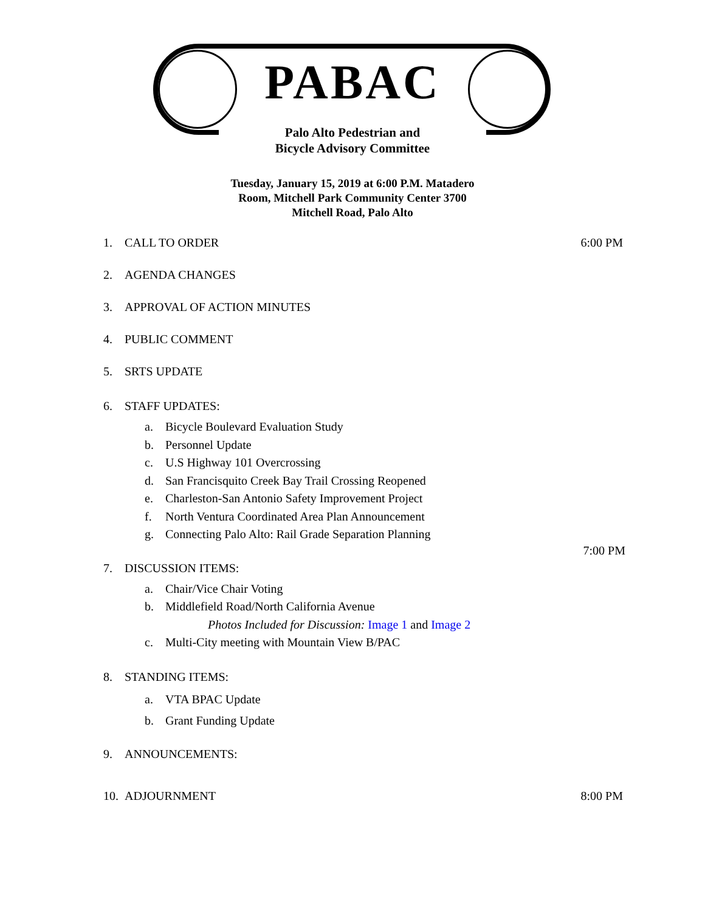PABAC
Palo Alto Pedestrian and
Bicycle Advisory Committee
Tuesday, January 15, 2019 at 6:00 P.M. Matadero
Room, Mitchell Park Community Center 3700
Mitchell Road, Palo Alto
1. CALL TO ORDER 6:00 PM
2. AGENDA CHANGES
3. APPROVAL OF ACTION MINUTES
4. PUBLIC COMMENT
5. SRTS UPDATE
6. STAFF UPDATES:
a. Bicycle Boulevard Evaluation Study
b. Personnel Update
c. U.S Highway 101 Overcrossing
d. San Francisquito Creek Bay Trail Crossing Reopened
e. Charleston-San Antonio Safety Improvement Project
f. North Ventura Coordinated Area Plan Announcement
g. Connecting Palo Alto: Rail Grade Separation Planning
7:00 PM
7. DISCUSSION ITEMS:
a. Chair/Vice Chair Voting
b. Middlefield Road/North California Avenue
Photos Included for Discussion: Image 1 and Image 2
c. Multi-City meeting with Mountain View B/PAC
8. STANDING ITEMS:
a. VTA BPAC Update
b. Grant Funding Update
9. ANNOUNCEMENTS:
10. ADJOURNMENT 8:00 PM